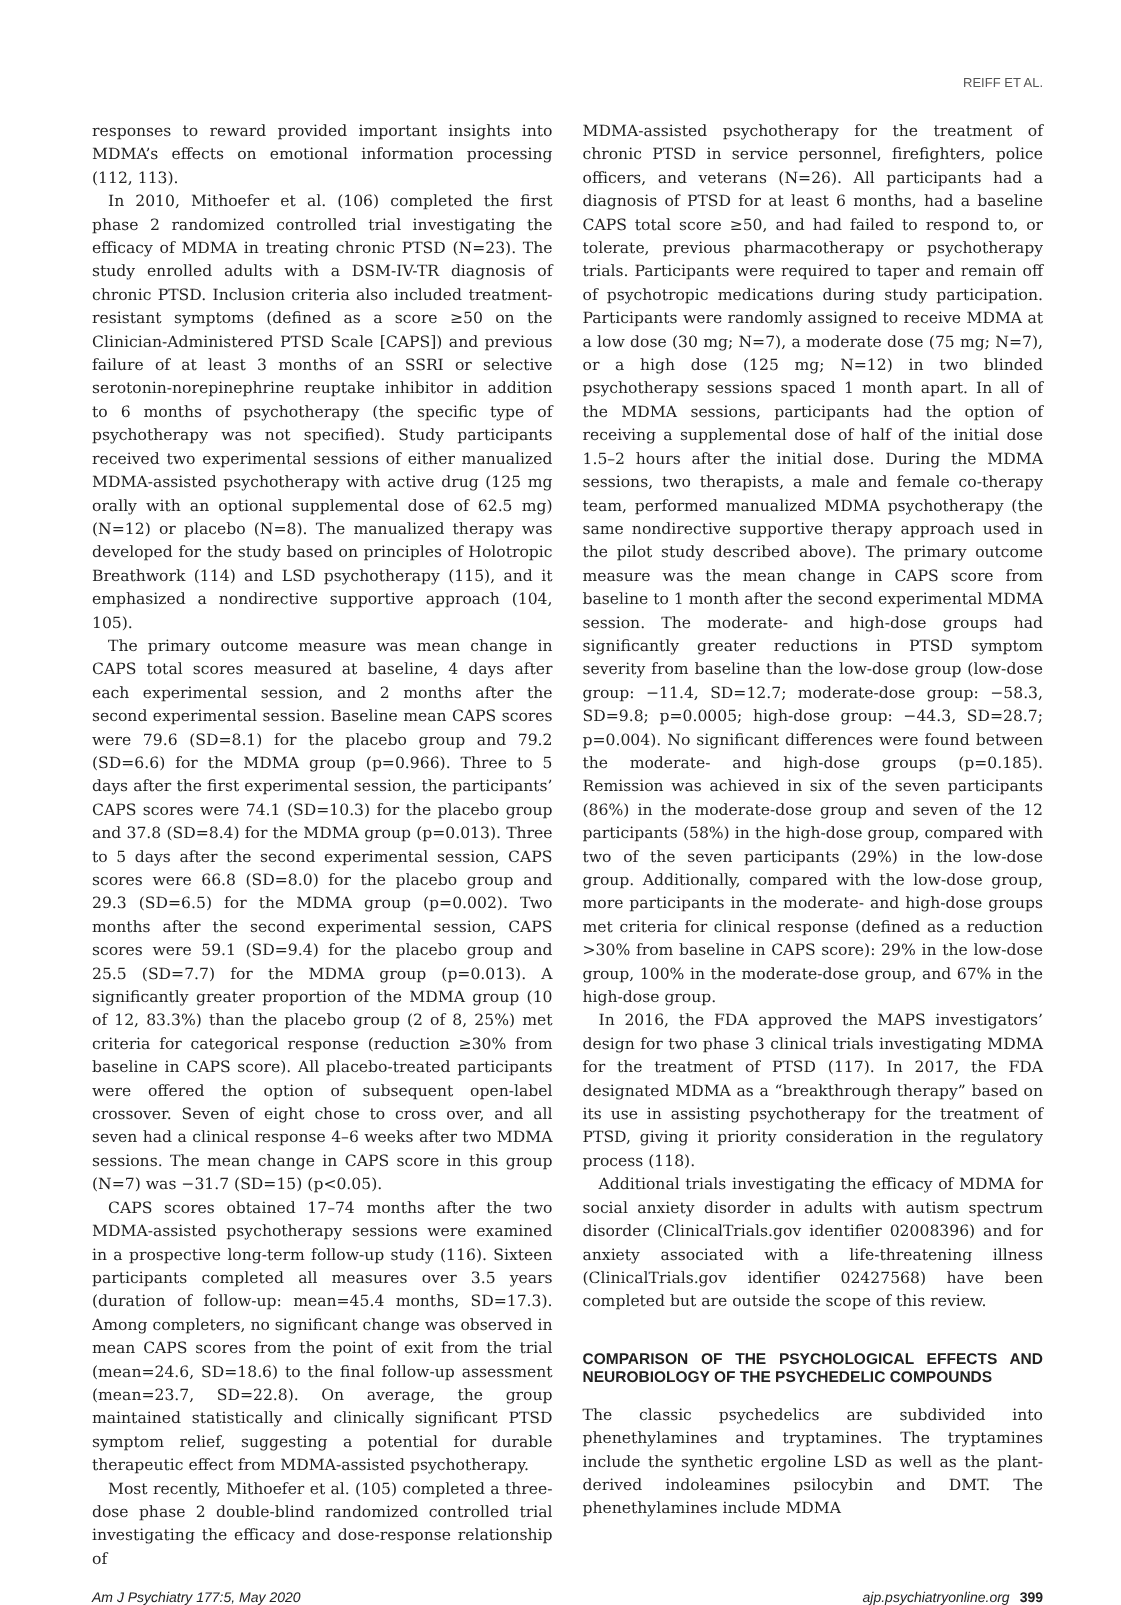REIFF ET AL.
responses to reward provided important insights into MDMA’s effects on emotional information processing (112, 113).
In 2010, Mithoefer et al. (106) completed the first phase 2 randomized controlled trial investigating the efficacy of MDMA in treating chronic PTSD (N=23). The study enrolled adults with a DSM-IV-TR diagnosis of chronic PTSD. Inclusion criteria also included treatment-resistant symptoms (defined as a score ≥50 on the Clinician-Administered PTSD Scale [CAPS]) and previous failure of at least 3 months of an SSRI or selective serotonin-norepinephrine reuptake inhibitor in addition to 6 months of psychotherapy (the specific type of psychotherapy was not specified). Study participants received two experimental sessions of either manualized MDMA-assisted psychotherapy with active drug (125 mg orally with an optional supplemental dose of 62.5 mg) (N=12) or placebo (N=8). The manualized therapy was developed for the study based on principles of Holotropic Breathwork (114) and LSD psychotherapy (115), and it emphasized a nondirective supportive approach (104, 105).
The primary outcome measure was mean change in CAPS total scores measured at baseline, 4 days after each experimental session, and 2 months after the second experimental session. Baseline mean CAPS scores were 79.6 (SD=8.1) for the placebo group and 79.2 (SD=6.6) for the MDMA group (p=0.966). Three to 5 days after the first experimental session, the participants’ CAPS scores were 74.1 (SD=10.3) for the placebo group and 37.8 (SD=8.4) for the MDMA group (p=0.013). Three to 5 days after the second experimental session, CAPS scores were 66.8 (SD=8.0) for the placebo group and 29.3 (SD=6.5) for the MDMA group (p=0.002). Two months after the second experimental session, CAPS scores were 59.1 (SD=9.4) for the placebo group and 25.5 (SD=7.7) for the MDMA group (p=0.013). A significantly greater proportion of the MDMA group (10 of 12, 83.3%) than the placebo group (2 of 8, 25%) met criteria for categorical response (reduction ≥30% from baseline in CAPS score). All placebo-treated participants were offered the option of subsequent open-label crossover. Seven of eight chose to cross over, and all seven had a clinical response 4–6 weeks after two MDMA sessions. The mean change in CAPS score in this group (N=7) was −31.7 (SD=15) (p<0.05).
CAPS scores obtained 17–74 months after the two MDMA-assisted psychotherapy sessions were examined in a prospective long-term follow-up study (116). Sixteen participants completed all measures over 3.5 years (duration of follow-up: mean=45.4 months, SD=17.3). Among completers, no significant change was observed in mean CAPS scores from the point of exit from the trial (mean=24.6, SD=18.6) to the final follow-up assessment (mean=23.7, SD=22.8). On average, the group maintained statistically and clinically significant PTSD symptom relief, suggesting a potential for durable therapeutic effect from MDMA-assisted psychotherapy.
Most recently, Mithoefer et al. (105) completed a three-dose phase 2 double-blind randomized controlled trial investigating the efficacy and dose-response relationship of
MDMA-assisted psychotherapy for the treatment of chronic PTSD in service personnel, firefighters, police officers, and veterans (N=26). All participants had a diagnosis of PTSD for at least 6 months, had a baseline CAPS total score ≥50, and had failed to respond to, or tolerate, previous pharmacotherapy or psychotherapy trials. Participants were required to taper and remain off of psychotropic medications during study participation. Participants were randomly assigned to receive MDMA at a low dose (30 mg; N=7), a moderate dose (75 mg; N=7), or a high dose (125 mg; N=12) in two blinded psychotherapy sessions spaced 1 month apart. In all of the MDMA sessions, participants had the option of receiving a supplemental dose of half of the initial dose 1.5–2 hours after the initial dose. During the MDMA sessions, two therapists, a male and female co-therapy team, performed manualized MDMA psychotherapy (the same nondirective supportive therapy approach used in the pilot study described above). The primary outcome measure was the mean change in CAPS score from baseline to 1 month after the second experimental MDMA session. The moderate- and high-dose groups had significantly greater reductions in PTSD symptom severity from baseline than the low-dose group (low-dose group: −11.4, SD=12.7; moderate-dose group: −58.3, SD=9.8; p=0.0005; high-dose group: −44.3, SD=28.7; p=0.004). No significant differences were found between the moderate- and high-dose groups (p=0.185). Remission was achieved in six of the seven participants (86%) in the moderate-dose group and seven of the 12 participants (58%) in the high-dose group, compared with two of the seven participants (29%) in the low-dose group. Additionally, compared with the low-dose group, more participants in the moderate- and high-dose groups met criteria for clinical response (defined as a reduction >30% from baseline in CAPS score): 29% in the low-dose group, 100% in the moderate-dose group, and 67% in the high-dose group.
In 2016, the FDA approved the MAPS investigators’ design for two phase 3 clinical trials investigating MDMA for the treatment of PTSD (117). In 2017, the FDA designated MDMA as a “breakthrough therapy” based on its use in assisting psychotherapy for the treatment of PTSD, giving it priority consideration in the regulatory process (118).
Additional trials investigating the efficacy of MDMA for social anxiety disorder in adults with autism spectrum disorder (ClinicalTrials.gov identifier 02008396) and for anxiety associated with a life-threatening illness (ClinicalTrials.gov identifier 02427568) have been completed but are outside the scope of this review.
COMPARISON OF THE PSYCHOLOGICAL EFFECTS AND NEUROBIOLOGY OF THE PSYCHEDELIC COMPOUNDS
The classic psychedelics are subdivided into phenethylamines and tryptamines. The tryptamines include the synthetic ergoline LSD as well as the plant-derived indoleamines psilocybin and DMT. The phenethylamines include MDMA
Am J Psychiatry 177:5, May 2020 ajp.psychiatryonline.org 399